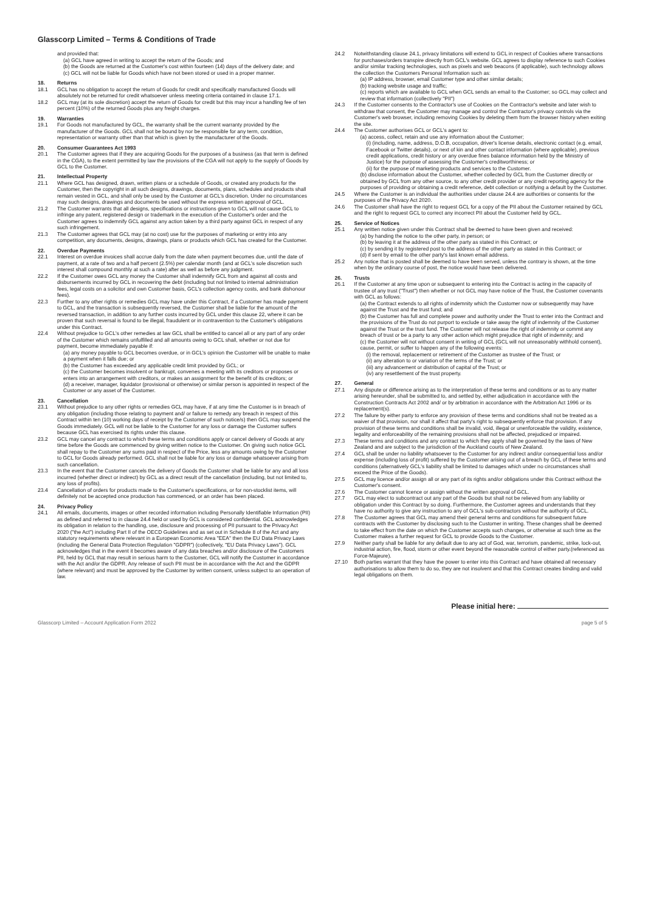Glasscorp Limited – Terms & Conditions of Trade
and provided that:
(a) GCL have agreed in writing to accept the return of the Goods; and
(b) the Goods are returned at the Customer's cost within fourteen (14) days of the delivery date; and
(c) GCL will not be liable for Goods which have not been stored or used in a proper manner.
18. Returns
18.1 GCL has no obligation to accept the return of Goods for credit and specifically manufactured Goods will absolutely not be returned for credit whatsoever unless meeting criteria contained in clause 17.1.
18.2 GCL may (at its sole discretion) accept the return of Goods for credit but this may incur a handling fee of ten percent (10%) of the returned Goods plus any freight charges.
19. Warranties
19.1 For Goods not manufactured by GCL, the warranty shall be the current warranty provided by the manufacturer of the Goods. GCL shall not be bound by nor be responsible for any term, condition, representation or warranty other than that which is given by the manufacturer of the Goods.
20. Consumer Guarantees Act 1993
20.1 The Customer agrees that if they are acquiring Goods for the purposes of a business (as that term is defined in the CGA), to the extent permitted by law the provisions of the CGA will not apply to the supply of Goods by GCL to the Customer.
21. Intellectual Property
21.1 Where GCL has designed, drawn, written plans or a schedule of Goods, or created any products for the Customer, then the copyright in all such designs, drawings, documents, plans, schedules and products shall remain vested in GCL, and shall only be used by the Customer at GCL's discretion. Under no circumstances may such designs, drawings and documents be used without the express written approval of GCL.
21.2 The Customer warrants that all designs, specifications or instructions given to GCL will not cause GCL to infringe any patent, registered design or trademark in the execution of the Customer's order and the Customer agrees to indemnify GCL against any action taken by a third party against GCL in respect of any such infringement.
21.3 The Customer agrees that GCL may (at no cost) use for the purposes of marketing or entry into any competition, any documents, designs, drawings, plans or products which GCL has created for the Customer.
22. Overdue Payments
22.1 Interest on overdue invoices shall accrue daily from the date when payment becomes due, until the date of payment, at a rate of two and a half percent (2.5%) per calendar month (and at GCL's sole discretion such interest shall compound monthly at such a rate) after as well as before any judgment.
22.2 If the Customer owes GCL any money the Customer shall indemnify GCL from and against all costs and disbursements incurred by GCL in recovering the debt (including but not limited to internal administration fees, legal costs on a solicitor and own Customer basis, GCL's collection agency costs, and bank dishonour fees).
22.3 Further to any other rights or remedies GCL may have under this Contract, if a Customer has made payment to GCL, and the transaction is subsequently reversed, the Customer shall be liable for the amount of the reversed transaction, in addition to any further costs incurred by GCL under this clause 22, where it can be proven that such reversal is found to be illegal, fraudulent or in contravention to the Customer's obligations under this Contract.
22.4 Without prejudice to GCL's other remedies at law GCL shall be entitled to cancel all or any part of any order of the Customer which remains unfulfilled and all amounts owing to GCL shall, whether or not due for payment, become immediately payable if:
(a) any money payable to GCL becomes overdue, or in GCL's opinion the Customer will be unable to make a payment when it falls due; or
(b) the Customer has exceeded any applicable credit limit provided by GCL; or
(c) the Customer becomes insolvent or bankrupt, convenes a meeting with its creditors or proposes or enters into an arrangement with creditors, or makes an assignment for the benefit of its creditors; or
(d) a receiver, manager, liquidator (provisional or otherwise) or similar person is appointed in respect of the Customer or any asset of the Customer.
23. Cancellation
23.1 Without prejudice to any other rights or remedies GCL may have, if at any time the Customer is in breach of any obligation (including those relating to payment and/ or failure to remedy any breach in respect of this Contract within ten (10) working days of receipt by the Customer of such notice/s) then GCL may suspend the Goods immediately. GCL will not be liable to the Customer for any loss or damage the Customer suffers because GCL has exercised its rights under this clause.
23.2 GCL may cancel any contract to which these terms and conditions apply or cancel delivery of Goods at any time before the Goods are commenced by giving written notice to the Customer. On giving such notice GCL shall repay to the Customer any sums paid in respect of the Price, less any amounts owing by the Customer to GCL for Goods already performed. GCL shall not be liable for any loss or damage whatsoever arising from such cancellation.
23.3 In the event that the Customer cancels the delivery of Goods the Customer shall be liable for any and all loss incurred (whether direct or indirect) by GCL as a direct result of the cancellation (including, but not limited to, any loss of profits).
23.4 Cancellation of orders for products made to the Customer's specifications, or for non-stocklist items, will definitely not be accepted once production has commenced, or an order has been placed.
24. Privacy Policy
24.1 All emails, documents, images or other recorded information including Personally Identifiable Information (PII) as defined and referred to in clause 24.4 held or used by GCL is considered confidential. GCL acknowledges its obligation in relation to the handling, use, disclosure and processing of PII pursuant to the Privacy Act 2020 ("the Act") including Part II of the OECD Guidelines and as set out in Schedule 8 of the Act and any statutory requirements where relevant in a European Economic Area "EEA" then the EU Data Privacy Laws (including the General Data Protection Regulation "GDPR") (collectively, "EU Data Privacy Laws"). GCL acknowledges that in the event it becomes aware of any data breaches and/or disclosure of the Customers PII, held by GCL that may result in serious harm to the Customer, GCL will notify the Customer in accordance with the Act and/or the GDPR. Any release of such PII must be in accordance with the Act and the GDPR (where relevant) and must be approved by the Customer by written consent, unless subject to an operation of law.
24.2 Notwithstanding clause 24.1, privacy limitations will extend to GCL in respect of Cookies where transactions for purchases/orders transpire directly from GCL's website. GCL agrees to display reference to such Cookies and/or similar tracking technologies, such as pixels and web beacons (if applicable), such technology allows the collection the Customers Personal Information such as:
(a) IP address, browser, email Customer type and other similar details;
(b) tracking website usage and traffic;
(c) reports which are available to GCL when GCL sends an email to the Customer; so GCL may collect and review that information (collectively "PII")
24.3 If the Customer consents to the Contractor's use of Cookies on the Contractor's website and later wish to withdraw that consent, the Customer may manage and control the Contractor's privacy controls via the Customer's web browser, including removing Cookies by deleting them from the browser history when exiting the site.
24.4 The Customer authorises GCL or GCL's agent to:
(a) access, collect, retain and use any information about the Customer;
(i) (including, name, address, D.O.B, occupation, driver's license details, electronic contact (e.g. email, Facebook or Twitter details), or next of kin and other contact information (where applicable), previous credit applications, credit history or any overdue fines balance information held by the Ministry of Justice) for the purpose of assessing the Customer's creditworthiness; or
(ii) for the purpose of marketing products and services to the Customer.
(b) disclose information about the Customer, whether collected by GCL from the Customer directly or obtained by GCL from any other source, to any other credit provider or any credit reporting agency for the purposes of providing or obtaining a credit reference, debt collection or notifying a default by the Customer.
24.5 Where the Customer is an individual the authorities under clause 24.4 are authorities or consents for the purposes of the Privacy Act 2020.
24.6 The Customer shall have the right to request GCL for a copy of the PII about the Customer retained by GCL and the right to request GCL to correct any incorrect PII about the Customer held by GCL.
25. Service of Notices
25.1 Any written notice given under this Contract shall be deemed to have been given and received:
(a) by handing the notice to the other party, in person; or
(b) by leaving it at the address of the other party as stated in this Contract; or
(c) by sending it by registered post to the address of the other party as stated in this Contract; or
(d) if sent by email to the other party's last known email address.
25.2 Any notice that is posted shall be deemed to have been served, unless the contrary is shown, at the time when by the ordinary course of post, the notice would have been delivered.
26. Trusts
26.1 If the Customer at any time upon or subsequent to entering into the Contract is acting in the capacity of trustee of any trust ("Trust") then whether or not GCL may have notice of the Trust, the Customer covenants with GCL as follows:
(a) the Contract extends to all rights of indemnity which the Customer now or subsequently may have against the Trust and the trust fund; and
(b) the Customer has full and complete power and authority under the Trust to enter into the Contract and the provisions of the Trust do not purport to exclude or take away the right of indemnity of the Customer against the Trust or the trust fund. The Customer will not release the right of indemnity or commit any breach of trust or be a party to any other action which might prejudice that right of indemnity; and
(c) the Customer will not without consent in writing of GCL (GCL will not unreasonably withhold consent), cause, permit, or suffer to happen any of the following events:
(i) the removal, replacement or retirement of the Customer as trustee of the Trust; or
(ii) any alteration to or variation of the terms of the Trust; or
(iii) any advancement or distribution of capital of the Trust; or
(iv) any resettlement of the trust property.
27. General
27.1 Any dispute or difference arising as to the interpretation of these terms and conditions or as to any matter arising hereunder, shall be submitted to, and settled by, either adjudication in accordance with the Construction Contracts Act 2002 and/ or by arbitration in accordance with the Arbitration Act 1996 or its replacement(s).
27.2 The failure by either party to enforce any provision of these terms and conditions shall not be treated as a waiver of that provision, nor shall it affect that party's right to subsequently enforce that provision. If any provision of these terms and conditions shall be invalid, void, illegal or unenforceable the validity, existence, legality and enforceability of the remaining provisions shall not be affected, prejudiced or impaired.
27.3 These terms and conditions and any contract to which they apply shall be governed by the laws of New Zealand and are subject to the jurisdiction of the Auckland courts of New Zealand.
27.4 GCL shall be under no liability whatsoever to the Customer for any indirect and/or consequential loss and/or expense (including loss of profit) suffered by the Customer arising out of a breach by GCL of these terms and conditions (alternatively GCL's liability shall be limited to damages which under no circumstances shall exceed the Price of the Goods).
27.5 GCL may licence and/or assign all or any part of its rights and/or obligations under this Contract without the Customer's consent.
27.6 The Customer cannot licence or assign without the written approval of GCL.
27.7 GCL may elect to subcontract out any part of the Goods but shall not be relieved from any liability or obligation under this Contract by so doing. Furthermore, the Customer agrees and understands that they have no authority to give any instruction to any of GCL's sub-contractors without the authority of GCL.
27.8 The Customer agrees that GCL may amend their general terms and conditions for subsequent future contracts with the Customer by disclosing such to the Customer in writing. These changes shall be deemed to take effect from the date on which the Customer accepts such changes, or otherwise at such time as the Customer makes a further request for GCL to provide Goods to the Customer.
27.9 Neither party shall be liable for any default due to any act of God, war, terrorism, pandemic, strike, lock-out, industrial action, fire, flood, storm or other event beyond the reasonable control of either party.(referenced as Force-Majeure).
27.10 Both parties warrant that they have the power to enter into this Contract and have obtained all necessary authorisations to allow them to do so, they are not insolvent and that this Contract creates binding and valid legal obligations on them.
Please initial here:
Glasscorp Limited – Account Application Form 2022 page 5 of 5